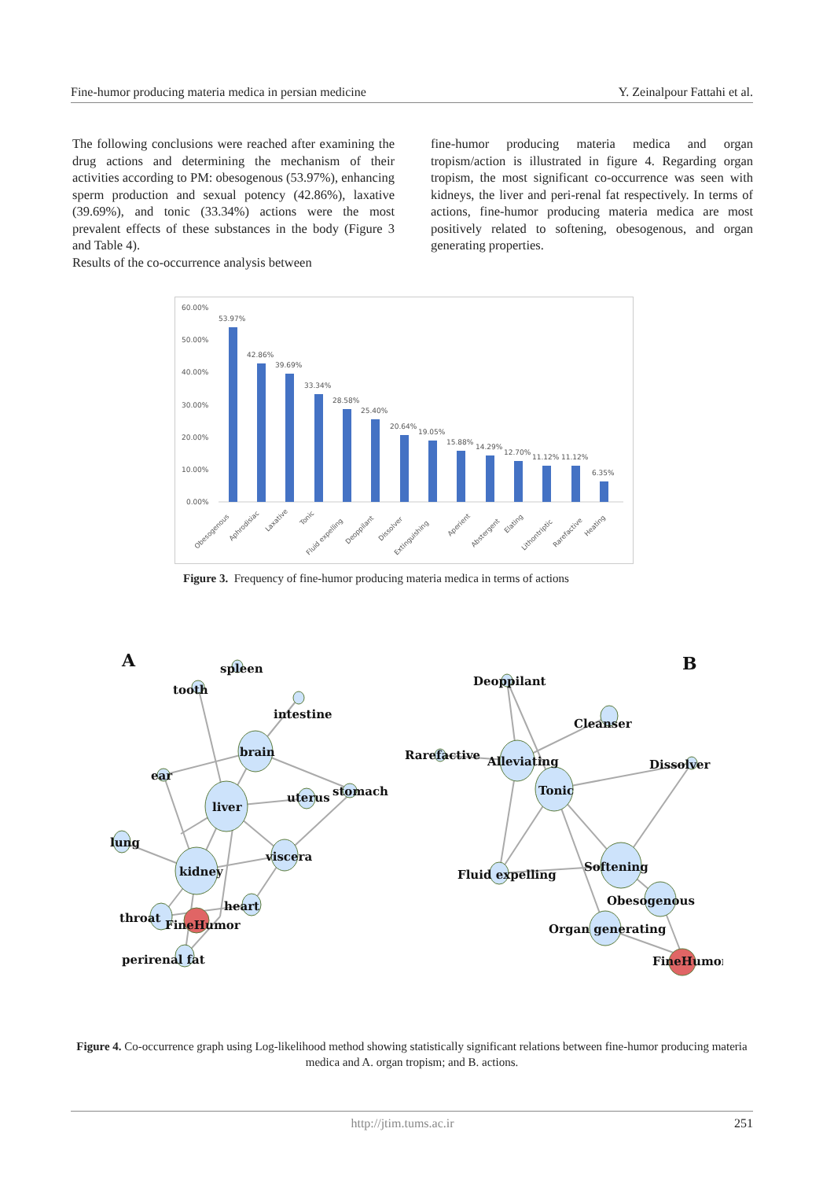Fine-humor producing materia medica in persian medicine Y. Zeinalpour Fattahi et al.
The following conclusions were reached after examining the drug actions and determining the mechanism of their activities according to PM: obesogenous (53.97%), enhancing sperm production and sexual potency (42.86%), laxative (39.69%), and tonic (33.34%) actions were the most prevalent effects of these substances in the body (Figure 3 and Table 4).
Results of the co-occurrence analysis between
fine-humor producing materia medica and organ tropism/action is illustrated in figure 4. Regarding organ tropism, the most significant co-occurrence was seen with kidneys, the liver and peri-renal fat respectively. In terms of actions, fine-humor producing materia medica are most positively related to softening, obesogenous, and organ generating properties.
60.00%
50.00%
40.00%
30.00%
20.00%
10.00%
0.00%
53.97%
42.86%
39.69%
33.34%
28.58%
25.40%
20.64%
19.05%
15.88%
14.29%
12.70%
11.12%
11.12%
6.35%
Obesogenous
Aphrodisiac
Laxative
Tonic
Fluid expelling
Deoppilant
Dissolver
Extinguishing
Aperient
Abstergent
Elating
Lithontriptic
Rarefactive
Heating
Figure 3. Frequency of fine-humor producing materia medica in terms of actions
A
B
spleen
tooth
intestine
brain
ear
liver
uterus
stomach
lung
viscera
kidney
heart
throat
FineHumor
perirenal fat
Deoppilant
Cleanser
Rarefactive
Alleviating
Tonic
Dissolver
Fluid expelling
Softening
Obesogenous
Organ generating
FineHumor
Figure 4. Co-occurrence graph using Log-likelihood method showing statistically significant relations between fine-humor producing materia medica and A. organ tropism; and B. actions.
http://jtim.tums.ac.ir 251